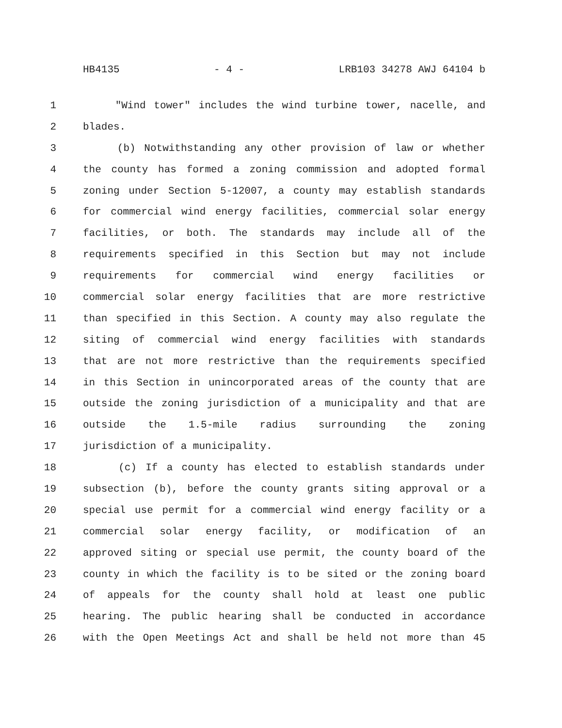HB4135 - 4 - LRB103 34278 AWJ 64104 b
1 "Wind tower" includes the wind turbine tower, nacelle, and
2 blades.
3 (b) Notwithstanding any other provision of law or whether
4 the county has formed a zoning commission and adopted formal
5 zoning under Section 5-12007, a county may establish standards
6 for commercial wind energy facilities, commercial solar energy
7 facilities, or both. The standards may include all of the
8 requirements specified in this Section but may not include
9 requirements for commercial wind energy facilities or
10 commercial solar energy facilities that are more restrictive
11 than specified in this Section. A county may also regulate the
12 siting of commercial wind energy facilities with standards
13 that are not more restrictive than the requirements specified
14 in this Section in unincorporated areas of the county that are
15 outside the zoning jurisdiction of a municipality and that are
16 outside the 1.5-mile radius surrounding the zoning
17 jurisdiction of a municipality.
18 (c) If a county has elected to establish standards under
19 subsection (b), before the county grants siting approval or a
20 special use permit for a commercial wind energy facility or a
21 commercial solar energy facility, or modification of an
22 approved siting or special use permit, the county board of the
23 county in which the facility is to be sited or the zoning board
24 of appeals for the county shall hold at least one public
25 hearing. The public hearing shall be conducted in accordance
26 with the Open Meetings Act and shall be held not more than 45